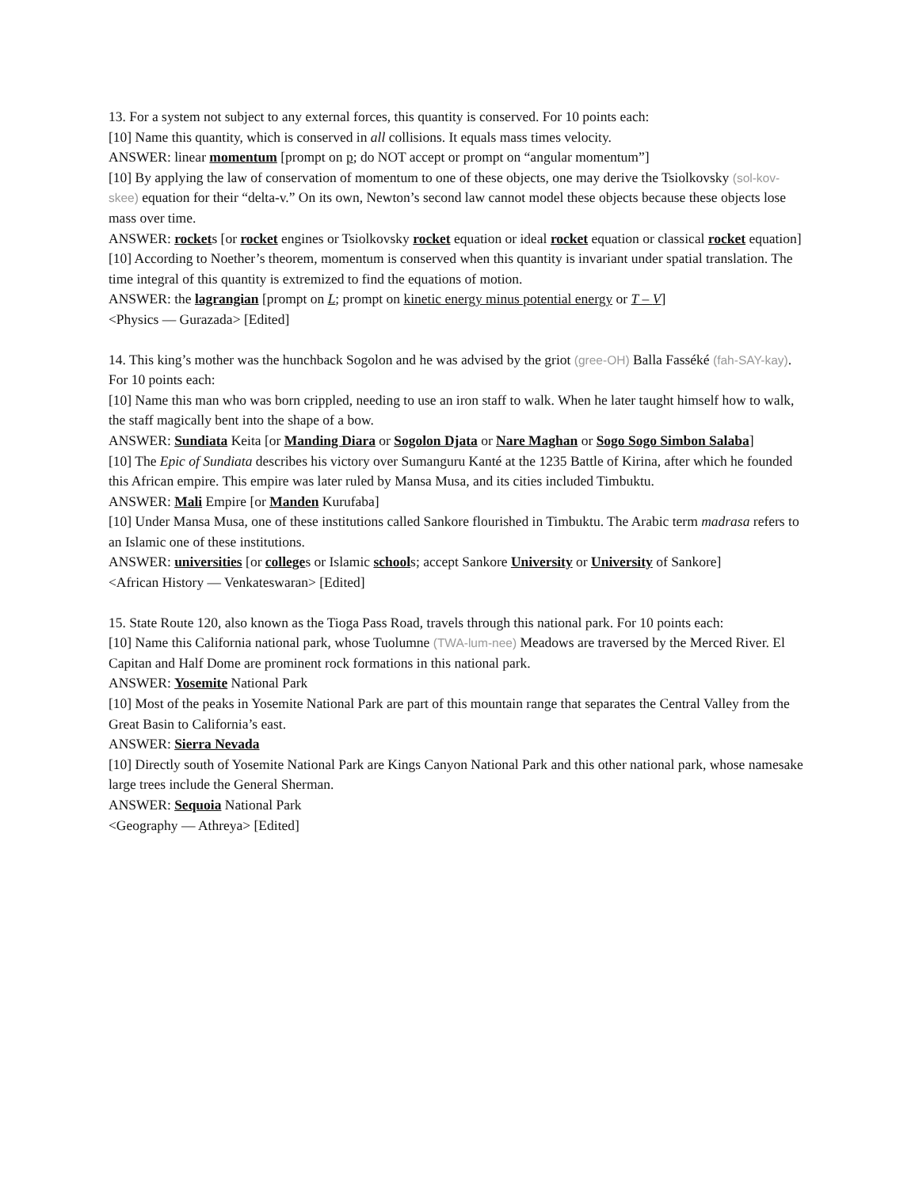13. For a system not subject to any external forces, this quantity is conserved. For 10 points each:
[10] Name this quantity, which is conserved in all collisions. It equals mass times velocity.
ANSWER: linear momentum [prompt on p; do NOT accept or prompt on “angular momentum”]
[10] By applying the law of conservation of momentum to one of these objects, one may derive the Tsiolkovsky (sol-kov-skee) equation for their “delta-v.” On its own, Newton’s second law cannot model these objects because these objects lose mass over time.
ANSWER: rockets [or rocket engines or Tsiolkovsky rocket equation or ideal rocket equation or classical rocket equation]
[10] According to Noether’s theorem, momentum is conserved when this quantity is invariant under spatial translation. The time integral of this quantity is extremized to find the equations of motion.
ANSWER: the lagrangian [prompt on L; prompt on kinetic energy minus potential energy or T – V]
<Physics — Gurazada> [Edited]
14. This king’s mother was the hunchback Sogolon and he was advised by the griot (gree-OH) Balla Fasséké (fah-SAY-kay). For 10 points each:
[10] Name this man who was born crippled, needing to use an iron staff to walk. When he later taught himself how to walk, the staff magically bent into the shape of a bow.
ANSWER: Sundiata Keita [or Manding Diara or Sogolon Djata or Nare Maghan or Sogo Sogo Simbon Salaba]
[10] The Epic of Sundiata describes his victory over Sumanguru Kanté at the 1235 Battle of Kirina, after which he founded this African empire. This empire was later ruled by Mansa Musa, and its cities included Timbuktu.
ANSWER: Mali Empire [or Manden Kurufaba]
[10] Under Mansa Musa, one of these institutions called Sankore flourished in Timbuktu. The Arabic term madrasa refers to an Islamic one of these institutions.
ANSWER: universities [or colleges or Islamic schools; accept Sankore University or University of Sankore]
<African History — Venkateswaran> [Edited]
15. State Route 120, also known as the Tioga Pass Road, travels through this national park. For 10 points each:
[10] Name this California national park, whose Tuolumne (TWA-lum-nee) Meadows are traversed by the Merced River. El Capitan and Half Dome are prominent rock formations in this national park.
ANSWER: Yosemite National Park
[10] Most of the peaks in Yosemite National Park are part of this mountain range that separates the Central Valley from the Great Basin to California’s east.
ANSWER: Sierra Nevada
[10] Directly south of Yosemite National Park are Kings Canyon National Park and this other national park, whose namesake large trees include the General Sherman.
ANSWER: Sequoia National Park
<Geography — Athreya> [Edited]